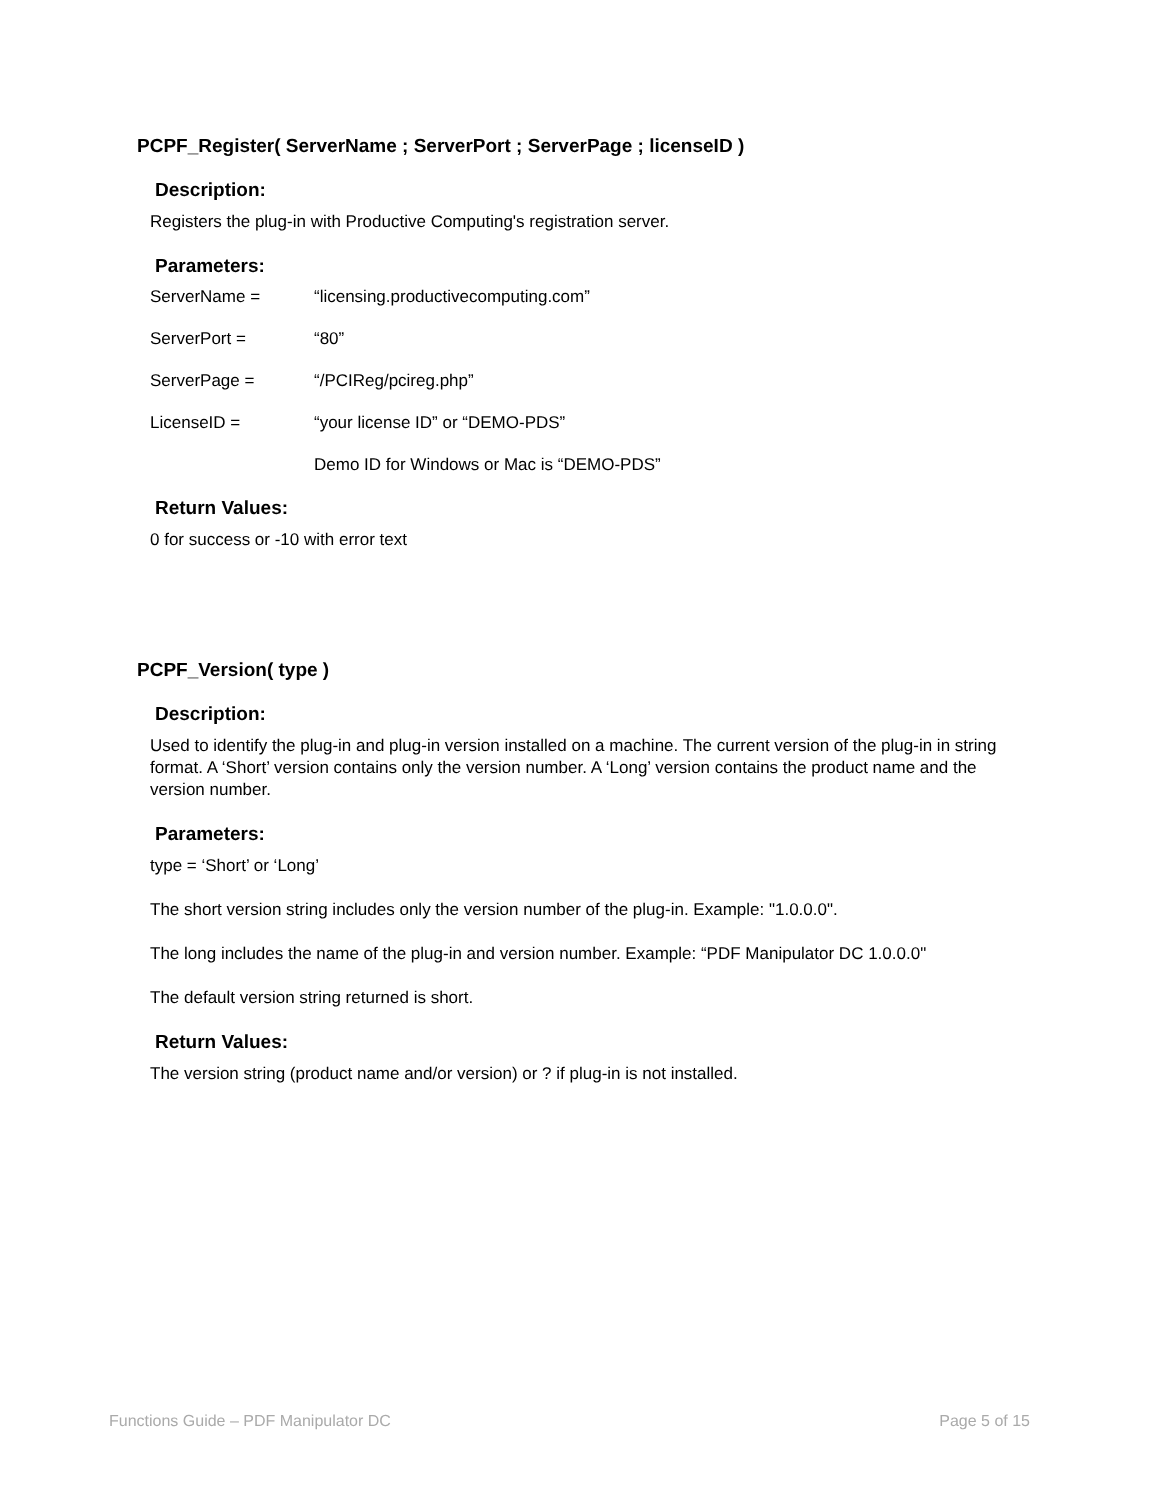PCPF_Register( ServerName ; ServerPort ; ServerPage ; licenseID )
Description:
Registers the plug-in with Productive Computing's registration server.
Parameters:
ServerName = “licensing.productivecomputing.com”
ServerPort = “80”
ServerPage = “/PCIReg/pcireg.php”
LicenseID = “your license ID” or “DEMO-PDS”
Demo ID for Windows or Mac is “DEMO-PDS”
Return Values:
0 for success or -10 with error text
PCPF_Version( type )
Description:
Used to identify the plug-in and plug-in version installed on a machine. The current version of the plug-in in string format. A ‘Short’ version contains only the version number. A ‘Long’ version contains the product name and the version number.
Parameters:
type = ‘Short’ or ‘Long’
The short version string includes only the version number of the plug-in. Example: "1.0.0.0".
The long includes the name of the plug-in and version number. Example: “PDF Manipulator DC 1.0.0.0"
The default version string returned is short.
Return Values:
The version string (product name and/or version) or ? if plug-in is not installed.
Functions Guide – PDF Manipulator DC Page 5 of 15